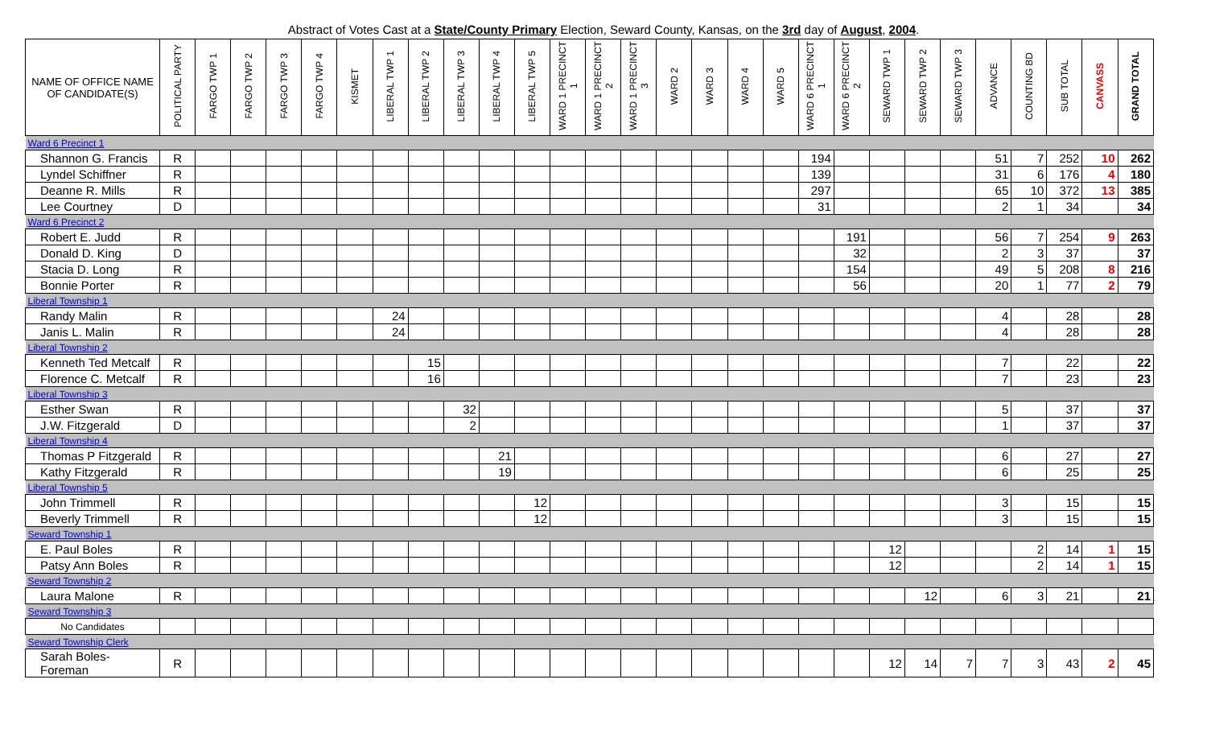Abstract of Votes Cast at a State/County Primary Election, Seward County, Kansas, on the 3rd day of August, 2004.
| NAME OF OFFICE NAME OF CANDIDATE(S) | POLITICAL PARTY | FARGO TWP 1 | FARGO TWP 2 | FARGO TWP 3 | FARGO TWP 4 | KISMET | LIBERAL TWP 1 | LIBERAL TWP 2 | LIBERAL TWP 3 | LIBERAL TWP 4 | LIBERAL TWP 5 | WARD 1 PRECINCT 1 | WARD 1 PRECINCT 2 | WARD 1 PRECINCT 3 | WARD 2 | WARD 3 | WARD 4 | WARD 5 | WARD 6 PRECINCT 1 | WARD 6 PRECINCT 2 | SEWARD TWP 1 | SEWARD TWP 2 | SEWARD TWP 3 | ADVANCE | COUNTING BD | SUB TOTAL | CANVASS | GRAND TOTAL |
| --- | --- | --- | --- | --- | --- | --- | --- | --- | --- | --- | --- | --- | --- | --- | --- | --- | --- | --- | --- | --- | --- | --- | --- | --- | --- | --- | --- | --- |
| Ward 6 Precinct 1 | | | | | | | | | | | | | | | | | | | | | | | | | | | | |
| Shannon G. Francis | R | | | | | | | | | | | | | | | | | | 194 | | | | | 51 | 7 | 252 | 10 | 262 |
| Lyndel Schiffner | R | | | | | | | | | | | | | | | | | | 139 | | | | | 31 | 6 | 176 | 4 | 180 |
| Deanne R. Mills | R | | | | | | | | | | | | | | | | | | 297 | | | | | 65 | 10 | 372 | 13 | 385 |
| Lee Courtney | D | | | | | | | | | | | | | | | | | | 31 | | | | | 2 | 1 | 34 | | 34 |
| Ward 6 Precinct 2 | | | | | | | | | | | | | | | | | | | | | | | | | | | | |
| Robert E. Judd | R | | | | | | | | | | | | | | | | | | | 191 | | | | 56 | 7 | 254 | 9 | 263 |
| Donald D. King | D | | | | | | | | | | | | | | | | | | | 32 | | | | 2 | 3 | 37 | | 37 |
| Stacia D. Long | R | | | | | | | | | | | | | | | | | | | 154 | | | | 49 | 5 | 208 | 8 | 216 |
| Bonnie Porter | R | | | | | | | | | | | | | | | | | | | 56 | | | | 20 | 1 | 77 | 2 | 79 |
| Liberal Township 1 | | | | | | | | | | | | | | | | | | | | | | | | | | | | |
| Randy Malin | R | | | | | | 24 | | | | | | | | | | | | | | | | | 4 | | 28 | | 28 |
| Janis L. Malin | R | | | | | | 24 | | | | | | | | | | | | | | | | | 4 | | 28 | | 28 |
| Liberal Township 2 | | | | | | | | | | | | | | | | | | | | | | | | | | | | |
| Kenneth Ted Metcalf | R | | | | | | | 15 | | | | | | | | | | | | | | | | 7 | | 22 | | 22 |
| Florence C. Metcalf | R | | | | | | | 16 | | | | | | | | | | | | | | | | 7 | | 23 | | 23 |
| Liberal Township 3 | | | | | | | | | | | | | | | | | | | | | | | | | | | | |
| Esther Swan | R | | | | | | | | 32 | | | | | | | | | | | | | | | 5 | | 37 | | 37 |
| J.W. Fitzgerald | D | | | | | | | | 2 | | | | | | | | | | | | | | | 1 | | 37 | | 37 |
| Liberal Township 4 | | | | | | | | | | | | | | | | | | | | | | | | | | | | |
| Thomas P Fitzgerald | R | | | | | | | | | 21 | | | | | | | | | | | | | | 6 | | 27 | | 27 |
| Kathy Fitzgerald | R | | | | | | | | | 19 | | | | | | | | | | | | | | 6 | | 25 | | 25 |
| Liberal Township 5 | | | | | | | | | | | | | | | | | | | | | | | | | | | | |
| John Trimmell | R | | | | | | | | | | 12 | | | | | | | | | | | | | 3 | | 15 | | 15 |
| Beverly Trimmell | R | | | | | | | | | | 12 | | | | | | | | | | | | | 3 | | 15 | | 15 |
| Seward Township 1 | | | | | | | | | | | | | | | | | | | | | | | | | | | | |
| E. Paul Boles | R | | | | | | | | | | | | | | | | | | | | 12 | | | | 2 | 14 | 1 | 15 |
| Patsy Ann Boles | R | | | | | | | | | | | | | | | | | | | | 12 | | | | 2 | 14 | 1 | 15 |
| Seward Township 2 | | | | | | | | | | | | | | | | | | | | | | | | | | | | |
| Laura Malone | R | | | | | | | | | | | | | | | | | | | | | 12 | | 6 | 3 | 21 | | 21 |
| Seward Township 3 | | | | | | | | | | | | | | | | | | | | | | | | | | | | |
| No Candidates | | | | | | | | | | | | | | | | | | | | | | | | | | | | |
| Seward Township Clerk | | | | | | | | | | | | | | | | | | | | | | | | | | | | |
| Sarah Boles-Foreman | R | | | | | | | | | | | | | | | | | | | | 12 | 14 | 7 | 7 | 3 | 43 | 2 | 45 |